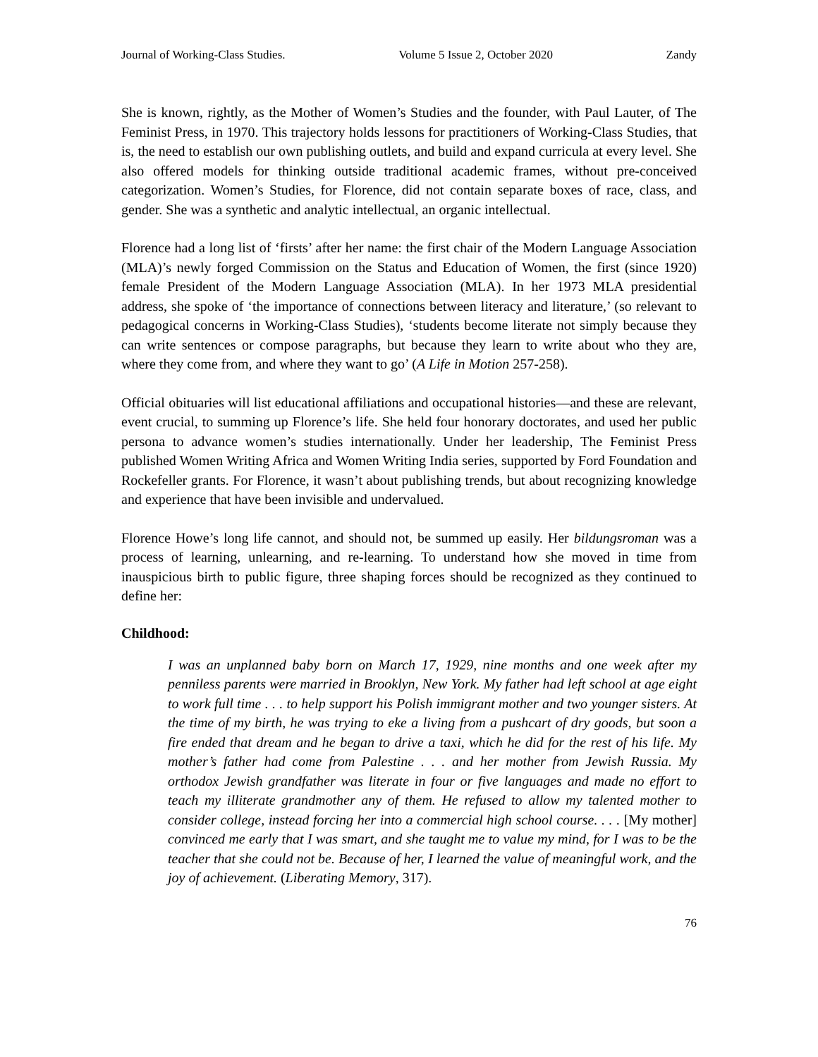Journal of Working-Class Studies. Volume 5 Issue 2, October 2020 Zandy
She is known, rightly, as the Mother of Women’s Studies and the founder, with Paul Lauter, of The Feminist Press, in 1970. This trajectory holds lessons for practitioners of Working-Class Studies, that is, the need to establish our own publishing outlets, and build and expand curricula at every level. She also offered models for thinking outside traditional academic frames, without pre-conceived categorization. Women’s Studies, for Florence, did not contain separate boxes of race, class, and gender. She was a synthetic and analytic intellectual, an organic intellectual.
Florence had a long list of ‘firsts’ after her name: the first chair of the Modern Language Association (MLA)’s newly forged Commission on the Status and Education of Women, the first (since 1920) female President of the Modern Language Association (MLA). In her 1973 MLA presidential address, she spoke of ‘the importance of connections between literacy and literature,’ (so relevant to pedagogical concerns in Working-Class Studies), ‘students become literate not simply because they can write sentences or compose paragraphs, but because they learn to write about who they are, where they come from, and where they want to go’ (A Life in Motion 257-258).
Official obituaries will list educational affiliations and occupational histories—and these are relevant, event crucial, to summing up Florence’s life. She held four honorary doctorates, and used her public persona to advance women’s studies internationally. Under her leadership, The Feminist Press published Women Writing Africa and Women Writing India series, supported by Ford Foundation and Rockefeller grants. For Florence, it wasn’t about publishing trends, but about recognizing knowledge and experience that have been invisible and undervalued.
Florence Howe’s long life cannot, and should not, be summed up easily. Her bildungsroman was a process of learning, unlearning, and re-learning. To understand how she moved in time from inauspicious birth to public figure, three shaping forces should be recognized as they continued to define her:
Childhood:
I was an unplanned baby born on March 17, 1929, nine months and one week after my penniless parents were married in Brooklyn, New York. My father had left school at age eight to work full time . . . to help support his Polish immigrant mother and two younger sisters. At the time of my birth, he was trying to eke a living from a pushcart of dry goods, but soon a fire ended that dream and he began to drive a taxi, which he did for the rest of his life. My mother’s father had come from Palestine . . . and her mother from Jewish Russia. My orthodox Jewish grandfather was literate in four or five languages and made no effort to teach my illiterate grandmother any of them. He refused to allow my talented mother to consider college, instead forcing her into a commercial high school course. . . . [My mother] convinced me early that I was smart, and she taught me to value my mind, for I was to be the teacher that she could not be. Because of her, I learned the value of meaningful work, and the joy of achievement. (Liberating Memory, 317).
76